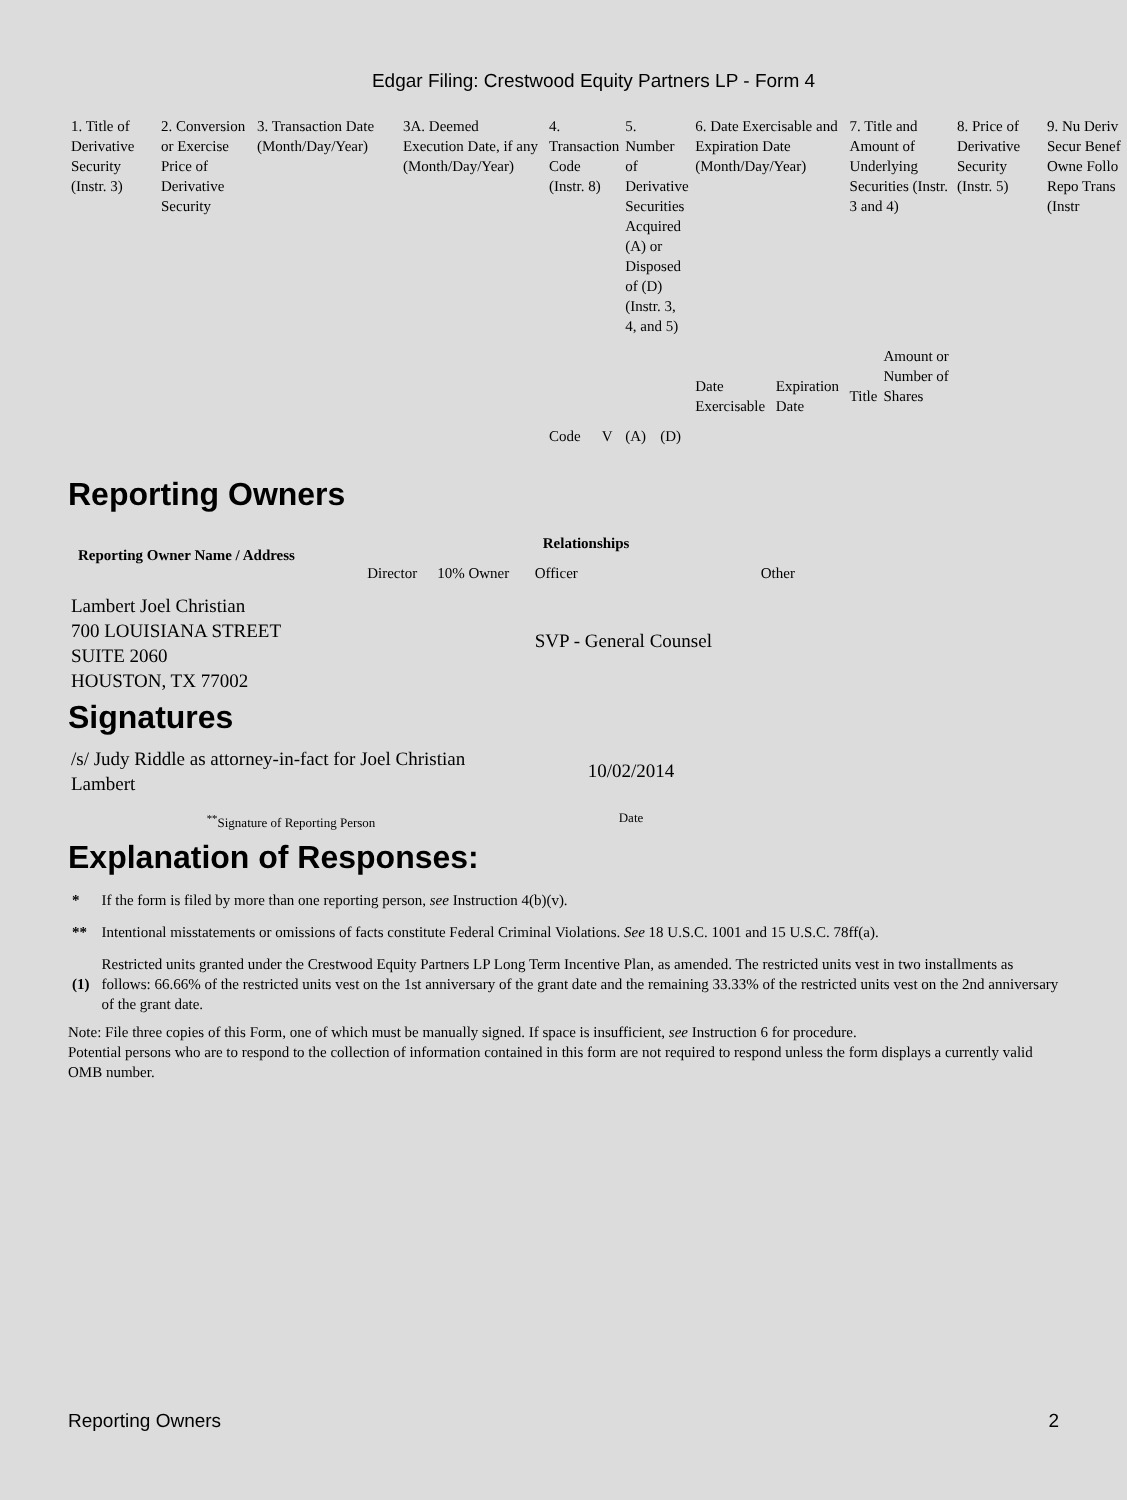Edgar Filing: Crestwood Equity Partners LP - Form 4
| 1. Title of Derivative Security (Instr. 3) | 2. Conversion or Exercise Price of Derivative Security | 3. Transaction Date (Month/Day/Year) | 3A. Deemed Execution Date, if any (Month/Day/Year) | 4. Transaction Code (Instr. 8) | | 5. Number of Derivative Securities Acquired (A) or Disposed of (D) (Instr. 3, 4, and 5) | | 6. Date Exercisable and Expiration Date (Month/Day/Year) | | 7. Title and Amount of Underlying Securities (Instr. 3 and 4) | | 8. Price of Derivative Security (Instr. 5) | 9. Nu Deriv Secur Benef Owne Follo Repo Trans (Instr |
| | | | | Code | V | (A) | (D) | Date Exercisable | Expiration Date | Title | Amount or Number of Shares | | |
Reporting Owners
| Reporting Owner Name / Address | Relationships | | | |
| --- | --- | --- | --- | --- |
| | Director | 10% Owner | Officer | Other |
| Lambert Joel Christian 700 LOUISIANA STREET SUITE 2060 HOUSTON, TX 77002 | | | SVP - General Counsel | |
Signatures
| /s/ Judy Riddle as attorney-in-fact for Joel Christian Lambert | 10/02/2014 |
| <sup>**</sup> Signature of Reporting Person | Date |
Explanation of Responses:
| * | If the form is filed by more than one reporting person, see Instruction 4(b)(v). |
| ** | Intentional misstatements or omissions of facts constitute Federal Criminal Violations. See 18 U.S.C. 1001 and 15 U.S.C. 78ff(a). |
| (1) | Restricted units granted under the Crestwood Equity Partners LP Long Term Incentive Plan, as amended. The restricted units vest in two installments as follows: 66.66% of the restricted units vest on the 1st anniversary of the grant date and the remaining 33.33% of the restricted units vest on the 2nd anniversary of the grant date. |
Note: File three copies of this Form, one of which must be manually signed. If space is insufficient, see Instruction 6 for procedure.
Potential persons who are to respond to the collection of information contained in this form are not required to respond unless the form displays a currently valid OMB number.
Reporting Owners 2